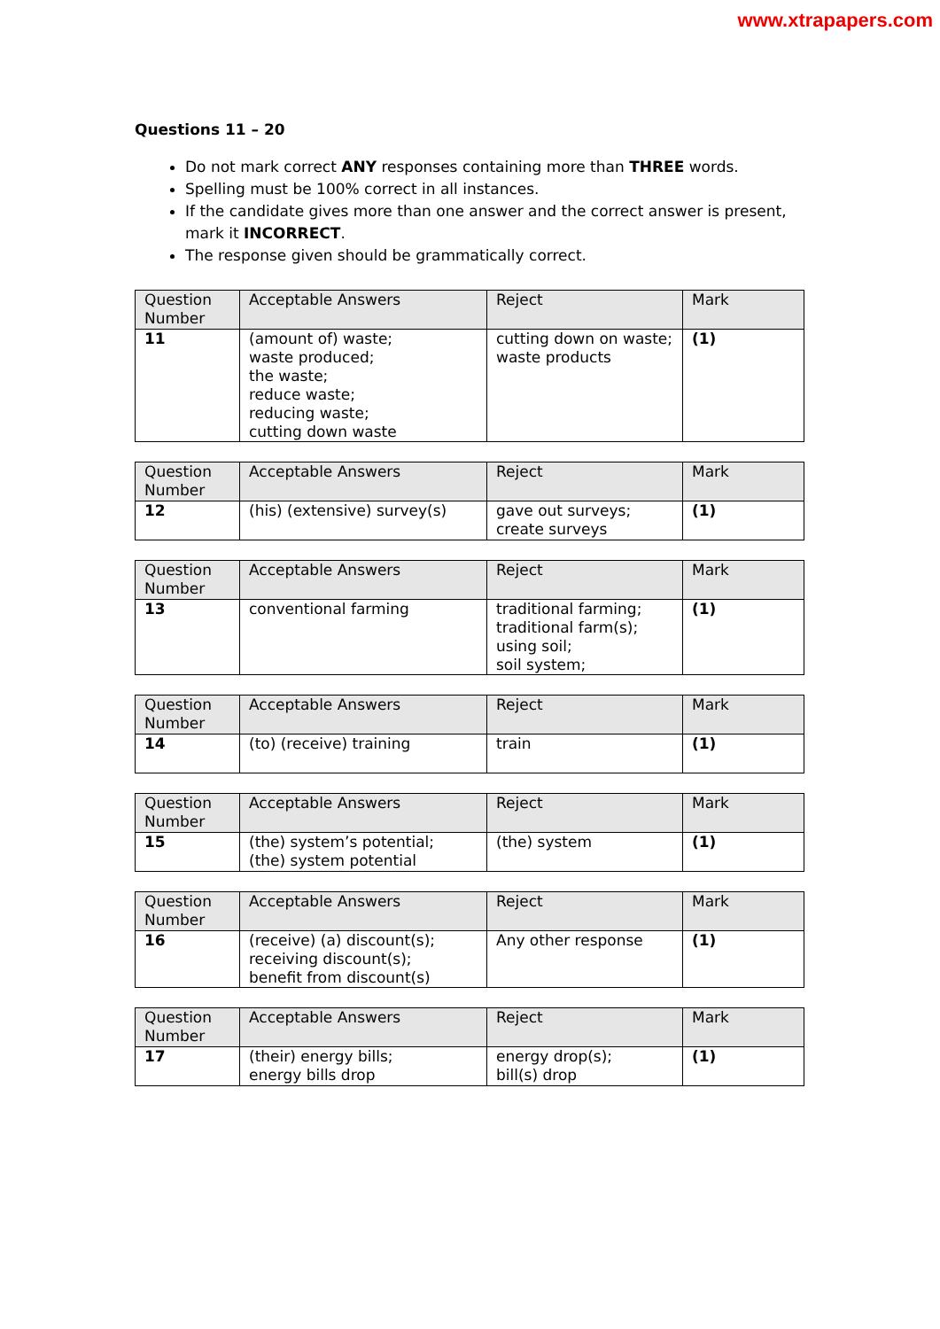www.xtrapapers.com
Questions 11 – 20
Do not mark correct ANY responses containing more than THREE words.
Spelling must be 100% correct in all instances.
If the candidate gives more than one answer and the correct answer is present, mark it INCORRECT.
The response given should be grammatically correct.
| Question Number | Acceptable Answers | Reject | Mark |
| --- | --- | --- | --- |
| 11 | (amount of) waste; waste produced; the waste; reduce waste; reducing waste; cutting down waste | cutting down on waste; waste products | (1) |
| Question Number | Acceptable Answers | Reject | Mark |
| --- | --- | --- | --- |
| 12 | (his) (extensive) survey(s) | gave out surveys; create surveys | (1) |
| Question Number | Acceptable Answers | Reject | Mark |
| --- | --- | --- | --- |
| 13 | conventional farming | traditional farming; traditional farm(s); using soil; soil system; | (1) |
| Question Number | Acceptable Answers | Reject | Mark |
| --- | --- | --- | --- |
| 14 | (to) (receive) training | train | (1) |
| Question Number | Acceptable Answers | Reject | Mark |
| --- | --- | --- | --- |
| 15 | (the) system’s potential; (the) system potential | (the) system | (1) |
| Question Number | Acceptable Answers | Reject | Mark |
| --- | --- | --- | --- |
| 16 | (receive) (a) discount(s); receiving discount(s); benefit from discount(s) | Any other response | (1) |
| Question Number | Acceptable Answers | Reject | Mark |
| --- | --- | --- | --- |
| 17 | (their) energy bills; energy bills drop | energy drop(s); bill(s) drop | (1) |